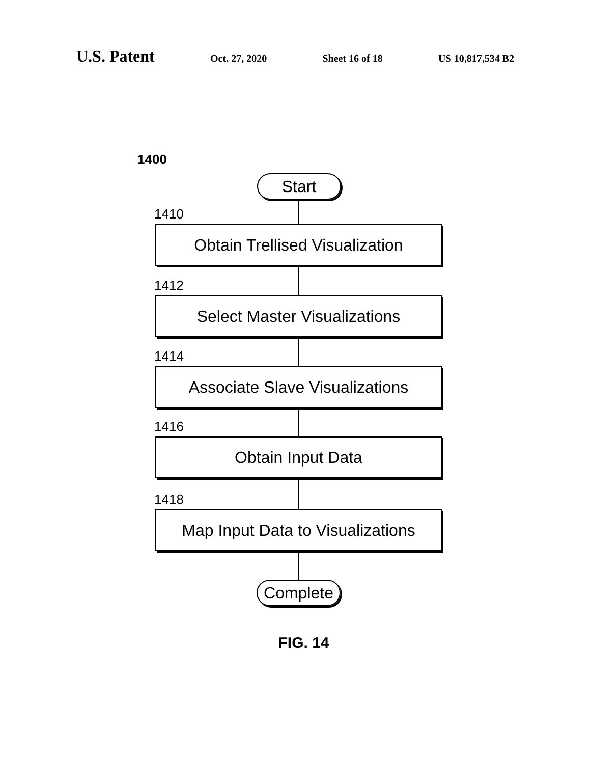U.S. Patent Oct. 27, 2020 Sheet 16 of 18 US 10,817,534 B2
1400
Start
1410
Obtain Trellised Visualization
1412
Select Master Visualizations
1414
Associate Slave Visualizations
1416
Obtain Input Data
1418
Map Input Data to Visualizations
Complete
FIG. 14